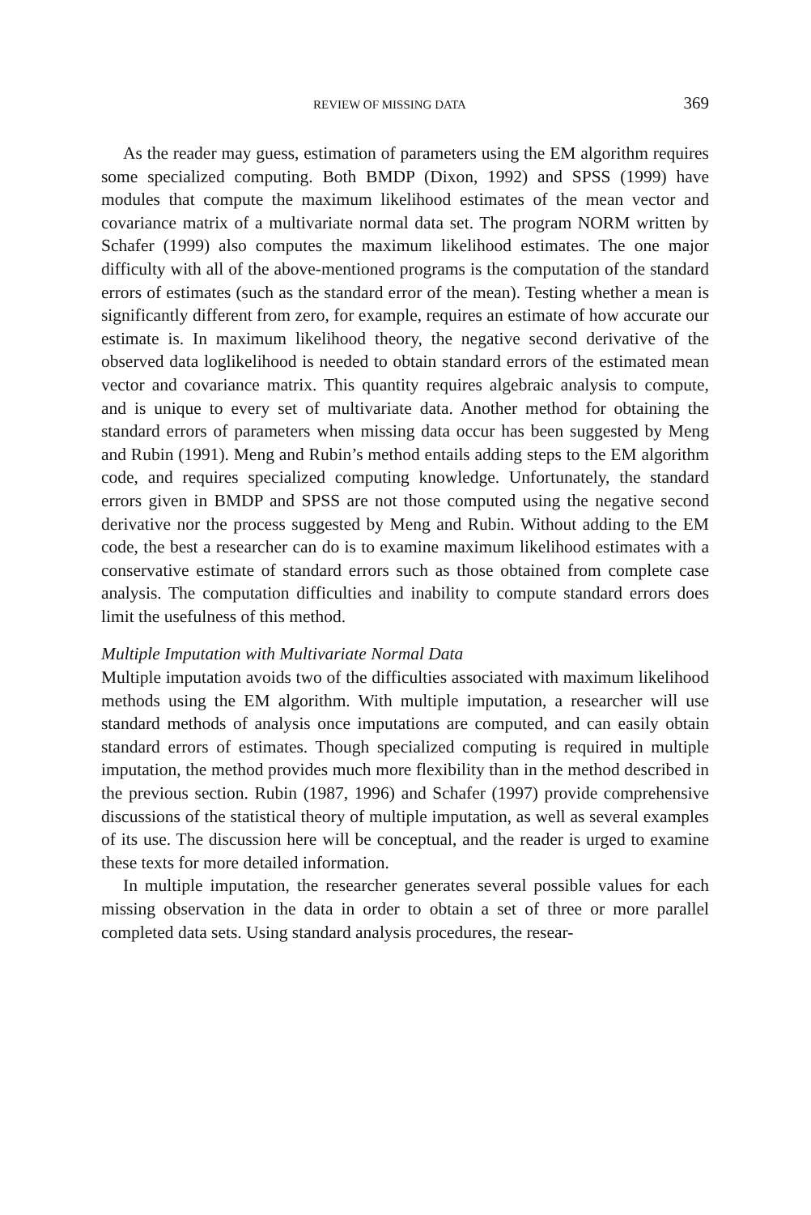REVIEW OF MISSING DATA 369
As the reader may guess, estimation of parameters using the EM algorithm requires some specialized computing. Both BMDP (Dixon, 1992) and SPSS (1999) have modules that compute the maximum likelihood estimates of the mean vector and covariance matrix of a multivariate normal data set. The program NORM written by Schafer (1999) also computes the maximum likelihood estimates. The one major difficulty with all of the above-mentioned programs is the computation of the standard errors of estimates (such as the standard error of the mean). Testing whether a mean is significantly different from zero, for example, requires an estimate of how accurate our estimate is. In maximum likelihood theory, the negative second derivative of the observed data loglikelihood is needed to obtain standard errors of the estimated mean vector and covariance matrix. This quantity requires algebraic analysis to compute, and is unique to every set of multivariate data. Another method for obtaining the standard errors of parameters when missing data occur has been suggested by Meng and Rubin (1991). Meng and Rubin’s method entails adding steps to the EM algorithm code, and requires specialized computing knowledge. Unfortunately, the standard errors given in BMDP and SPSS are not those computed using the negative second derivative nor the process suggested by Meng and Rubin. Without adding to the EM code, the best a researcher can do is to examine maximum likelihood estimates with a conservative estimate of standard errors such as those obtained from complete case analysis. The computation difficulties and inability to compute standard errors does limit the usefulness of this method.
Multiple Imputation with Multivariate Normal Data
Multiple imputation avoids two of the difficulties associated with maximum likelihood methods using the EM algorithm. With multiple imputation, a researcher will use standard methods of analysis once imputations are computed, and can easily obtain standard errors of estimates. Though specialized computing is required in multiple imputation, the method provides much more flexibility than in the method described in the previous section. Rubin (1987, 1996) and Schafer (1997) provide comprehensive discussions of the statistical theory of multiple imputation, as well as several examples of its use. The discussion here will be conceptual, and the reader is urged to examine these texts for more detailed information.
In multiple imputation, the researcher generates several possible values for each missing observation in the data in order to obtain a set of three or more parallel completed data sets. Using standard analysis procedures, the resear-